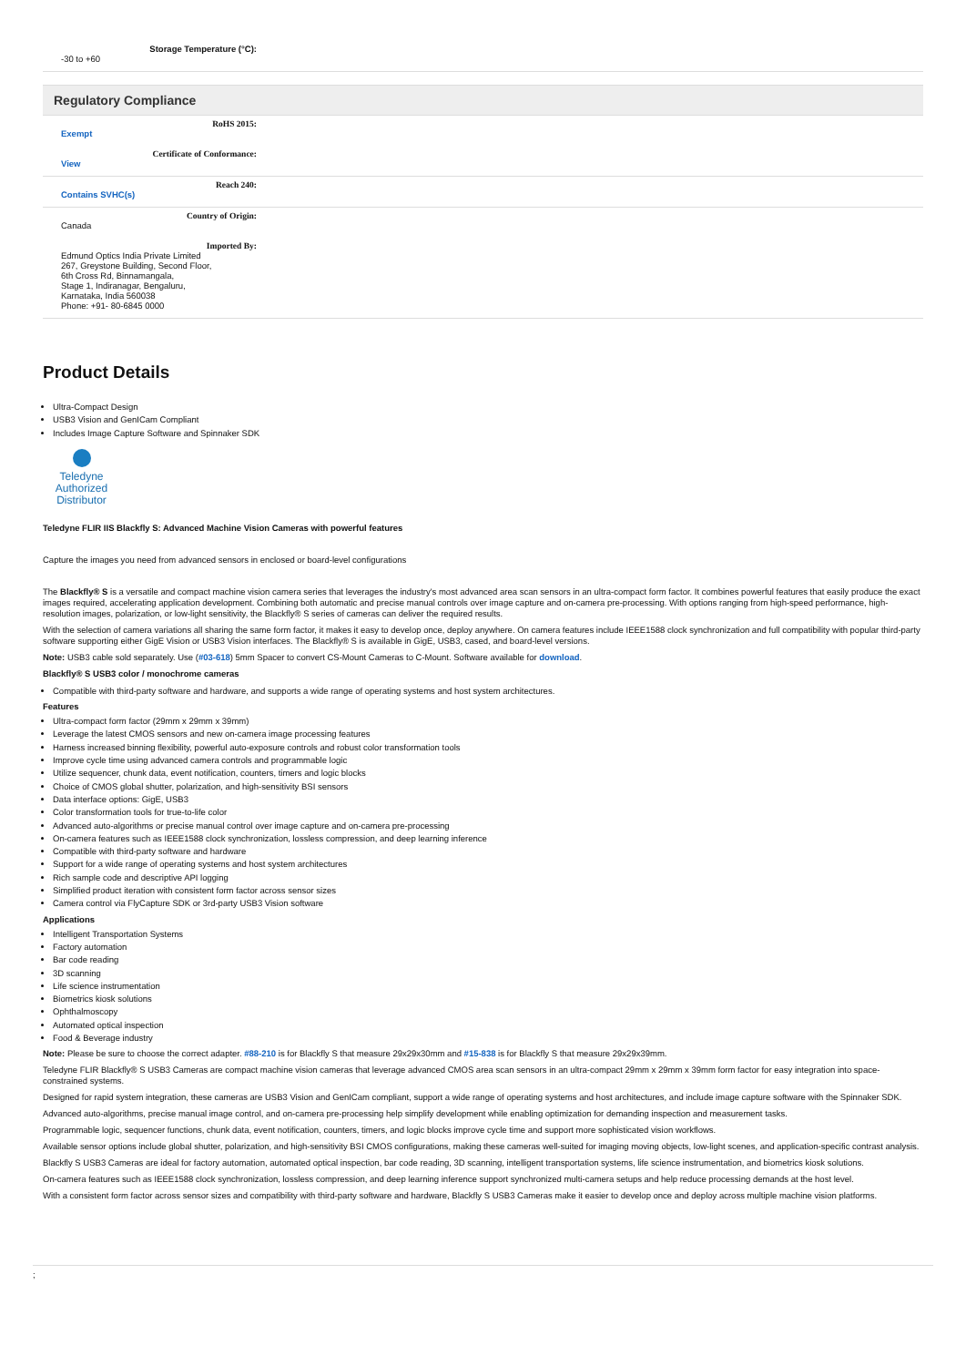Storage Temperature (°C):
-30 to +60
Regulatory Compliance
RoHS 2015:
Exempt
Certificate of Conformance:
View
Reach 240:
Contains SVHC(s)
Country of Origin:
Canada
Imported By:
Edmund Optics India Private Limited
267, Greystone Building, Second Floor,
6th Cross Rd, Binnamangala,
Stage 1, Indiranagar, Bengaluru,
Karnataka, India 560038
Phone: +91- 80-6845 0000
Product Details
Ultra-Compact Design
USB3 Vision and GenICam Compliant
Includes Image Capture Software and Spinnaker SDK
Teledyne Authorized Distributor
Teledyne FLIR IIS Blackfly S: Advanced Machine Vision Cameras with powerful features
Capture the images you need from advanced sensors in enclosed or board-level configurations
The Blackfly® S is a versatile and compact machine vision camera series that leverages the industry's most advanced area scan sensors in an ultra-compact form factor. It combines powerful features that easily produce the exact images required, accelerating application development. Combining both automatic and precise manual controls over image capture and on-camera pre-processing. With options ranging from high-speed performance, high-resolution images, polarization, or low-light sensitivity, the Blackfly® S series of cameras can deliver the required results.
With the selection of camera variations all sharing the same form factor, it makes it easy to develop once, deploy anywhere. On camera features include IEEE1588 clock synchronization and full compatibility with popular third-party software supporting either GigE Vision or USB3 Vision interfaces. The Blackfly® S is available in GigE, USB3, cased, and board-level versions.
Note: USB3 cable sold separately. Use (#03-618) 5mm Spacer to convert CS-Mount Cameras to C-Mount. Software available for download.
Blackfly® S USB3 color / monochrome cameras
Compatible with third-party software and hardware, and supports a wide range of operating systems and host system architectures.
Features
Ultra-compact form factor (29mm x 29mm x 39mm)
Leverage the latest CMOS sensors and new on-camera image processing features
Harness increased binning flexibility, powerful auto-exposure controls and robust color transformation tools
Improve cycle time using advanced camera controls and programmable logic
Utilize sequencer, chunk data, event notification, counters, timers and logic blocks
Choice of CMOS global shutter, polarization, and high-sensitivity BSI sensors
Data interface options: GigE, USB3
Color transformation tools for true-to-life color
Advanced auto-algorithms or precise manual control over image capture and on-camera pre-processing
On-camera features such as IEEE1588 clock synchronization, lossless compression, and deep learning inference
Compatible with third-party software and hardware
Support for a wide range of operating systems and host system architectures
Rich sample code and descriptive API logging
Simplified product iteration with consistent form factor across sensor sizes
Camera control via FlyCapture SDK or 3rd-party USB3 Vision software
Applications
Intelligent Transportation Systems
Factory automation
Bar code reading
3D scanning
Life science instrumentation
Biometrics kiosk solutions
Ophthalmoscopy
Automated optical inspection
Food & Beverage industry
Note: Please be sure to choose the correct adapter. #88-210 is for Blackfly S that measure 29x29x30mm and #15-838 is for Blackfly S that measure 29x29x39mm.
Teledyne FLIR Blackfly® S USB3 Cameras are compact machine vision cameras that leverage advanced CMOS area scan sensors in an ultra-compact 29mm x 29mm x 39mm form factor for easy integration into space-constrained systems.
Designed for rapid system integration, these cameras are USB3 Vision and GenICam compliant, support a wide range of operating systems and host architectures, and include image capture software with the Spinnaker SDK.
Advanced auto-algorithms, precise manual image control, and on-camera pre-processing help simplify development while enabling optimization for demanding inspection and measurement tasks.
Programmable logic, sequencer functions, chunk data, event notification, counters, timers, and logic blocks improve cycle time and support more sophisticated vision workflows.
Available sensor options include global shutter, polarization, and high-sensitivity BSI CMOS configurations, making these cameras well-suited for imaging moving objects, low-light scenes, and application-specific contrast analysis.
Blackfly S USB3 Cameras are ideal for factory automation, automated optical inspection, bar code reading, 3D scanning, intelligent transportation systems, life science instrumentation, and biometrics kiosk solutions.
On-camera features such as IEEE1588 clock synchronization, lossless compression, and deep learning inference support synchronized multi-camera setups and help reduce processing demands at the host level.
With a consistent form factor across sensor sizes and compatibility with third-party software and hardware, Blackfly S USB3 Cameras make it easier to develop once and deploy across multiple machine vision platforms.
;